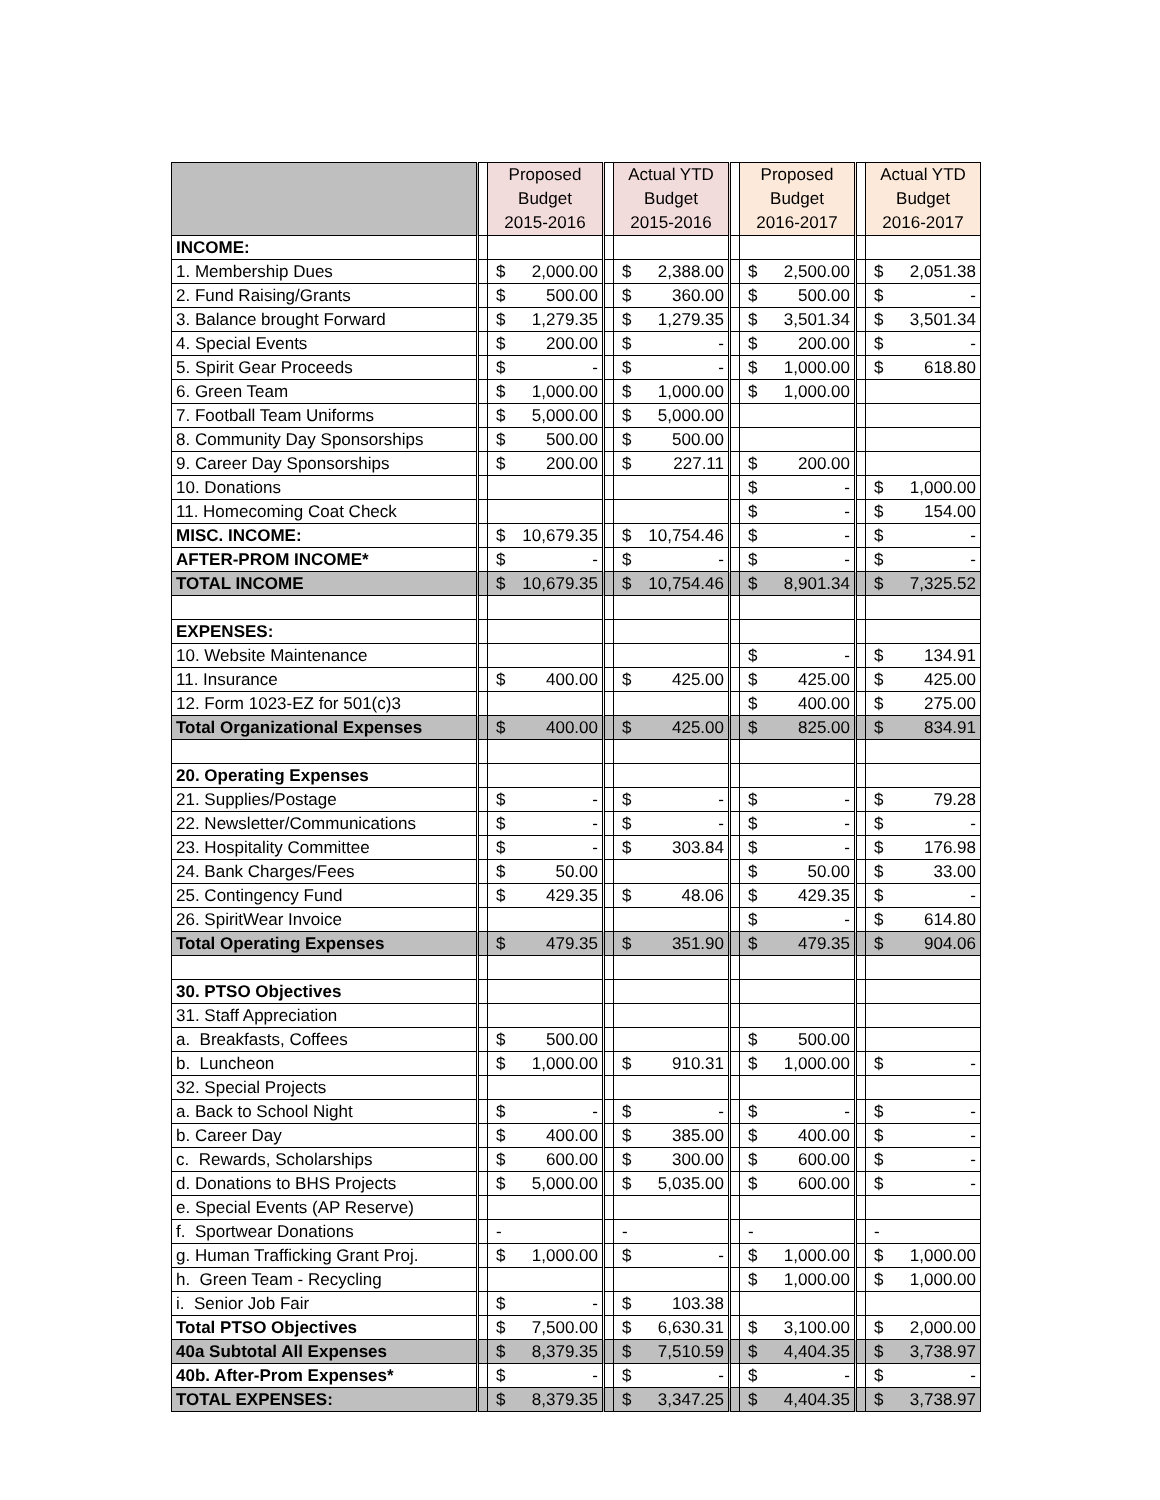| | | Proposed Budget 2015-2016 | | | Actual YTD Budget 2015-2016 | | | Proposed Budget 2016-2017 | | | Actual YTD Budget 2016-2017 | |
| INCOME: | | | | | | | | | | | | |
| 1. Membership Dues | | $ | 2,000.00 | | $ | 2,388.00 | | $ | 2,500.00 | | $ | 2,051.38 |
| 2. Fund Raising/Grants | | $ | 500.00 | | $ | 360.00 | | $ | 500.00 | | $ | - |
| 3. Balance brought Forward | | $ | 1,279.35 | | $ | 1,279.35 | | $ | 3,501.34 | | $ | 3,501.34 |
| 4. Special Events | | $ | 200.00 | | $ | - | | $ | 200.00 | | $ | - |
| 5. Spirit Gear Proceeds | | $ | - | | $ | - | | $ | 1,000.00 | | $ | 618.80 |
| 6. Green Team | | $ | 1,000.00 | | $ | 1,000.00 | | $ | 1,000.00 | | | |
| 7. Football Team Uniforms | | $ | 5,000.00 | | $ | 5,000.00 | | | | | | |
| 8. Community Day Sponsorships | | $ | 500.00 | | $ | 500.00 | | | | | | |
| 9. Career Day Sponsorships | | $ | 200.00 | | $ | 227.11 | | $ | 200.00 | | | |
| 10. Donations | | | | | | | | $ | - | | $ | 1,000.00 |
| 11. Homecoming Coat Check | | | | | | | | $ | - | | $ | 154.00 |
| MISC. INCOME: | | $ | 10,679.35 | | $ | 10,754.46 | | $ | - | | $ | - |
| AFTER-PROM INCOME* | | $ | - | | $ | - | | $ | - | | $ | - |
| TOTAL INCOME | | $ | 10,679.35 | | $ | 10,754.46 | | $ | 8,901.34 | | $ | 7,325.52 |
| EXPENSES: | | | | | | | | | | | | |
| 10. Website Maintenance | | | | | | | | $ | - | | $ | 134.91 |
| 11. Insurance | | $ | 400.00 | | $ | 425.00 | | $ | 425.00 | | $ | 425.00 |
| 12. Form 1023-EZ for 501(c)3 | | | | | | | | $ | 400.00 | | $ | 275.00 |
| Total Organizational Expenses | | $ | 400.00 | | $ | 425.00 | | $ | 825.00 | | $ | 834.91 |
| 20. Operating Expenses | | | | | | | | | | | | |
| 21. Supplies/Postage | | $ | - | | $ | - | | $ | - | | $ | 79.28 |
| 22. Newsletter/Communications | | $ | - | | $ | - | | $ | - | | $ | - |
| 23. Hospitality Committee | | $ | - | | $ | 303.84 | | $ | - | | $ | 176.98 |
| 24. Bank Charges/Fees | | $ | 50.00 | | | | | $ | 50.00 | | $ | 33.00 |
| 25. Contingency Fund | | $ | 429.35 | | $ | 48.06 | | $ | 429.35 | | $ | - |
| 26. SpiritWear Invoice | | | | | | | | $ | - | | $ | 614.80 |
| Total Operating Expenses | | $ | 479.35 | | $ | 351.90 | | $ | 479.35 | | $ | 904.06 |
| 30. PTSO Objectives | | | | | | | | | | | | |
| 31. Staff Appreciation | | | | | | | | | | | | |
| a. Breakfasts, Coffees | | $ | 500.00 | | | | | $ | 500.00 | | | |
| b. Luncheon | | $ | 1,000.00 | | $ | 910.31 | | $ | 1,000.00 | | $ | - |
| 32. Special Projects | | | | | | | | | | | | |
| a. Back to School Night | | $ | - | | $ | - | | $ | - | | $ | - |
| b. Career Day | | $ | 400.00 | | $ | 385.00 | | $ | 400.00 | | $ | - |
| c. Rewards, Scholarships | | $ | 600.00 | | $ | 300.00 | | $ | 600.00 | | $ | - |
| d. Donations to BHS Projects | | $ | 5,000.00 | | $ | 5,035.00 | | $ | 600.00 | | $ | - |
| e. Special Events (AP Reserve) | | | | | | | | | | | | |
| f. Sportwear Donations | | - | | | - | | | - | | | - | |
| g. Human Trafficking Grant Proj. | | $ | 1,000.00 | | $ | - | | $ | 1,000.00 | | $ | 1,000.00 |
| h. Green Team - Recycling | | | | | | | | $ | 1,000.00 | | $ | 1,000.00 |
| i. Senior Job Fair | | $ | - | | $ | 103.38 | | | | | | |
| Total PTSO Objectives | | $ | 7,500.00 | | $ | 6,630.31 | | $ | 3,100.00 | | $ | 2,000.00 |
| 40a Subtotal All Expenses | | $ | 8,379.35 | | $ | 7,510.59 | | $ | 4,404.35 | | $ | 3,738.97 |
| 40b. After-Prom Expenses* | | $ | - | | $ | - | | $ | - | | $ | - |
| TOTAL EXPENSES: | | $ | 8,379.35 | | $ | 3,347.25 | | $ | 4,404.35 | | $ | 3,738.97 |